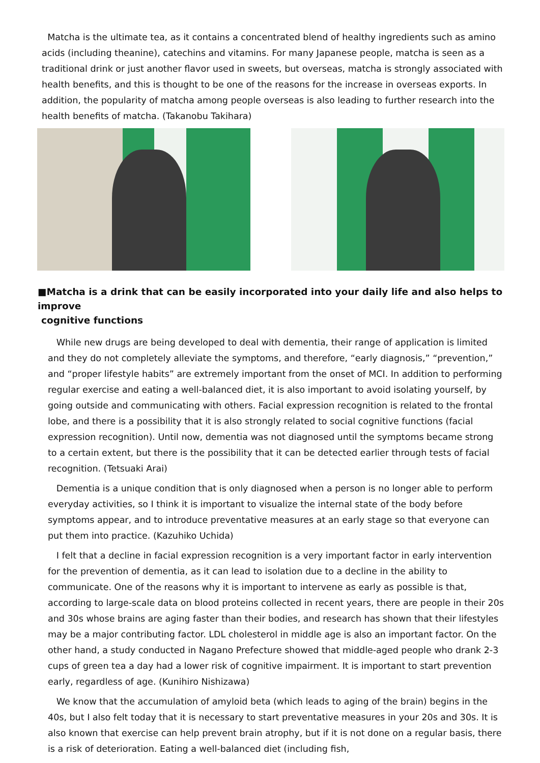Matcha is the ultimate tea, as it contains a concentrated blend of healthy ingredients such as amino acids (including theanine), catechins and vitamins. For many Japanese people, matcha is seen as a traditional drink or just another flavor used in sweets, but overseas, matcha is strongly associated with health benefits, and this is thought to be one of the reasons for the increase in overseas exports. In addition, the popularity of matcha among people overseas is also leading to further research into the health benefits of matcha. (Takanobu Takihara)
■Matcha is a drink that can be easily incorporated into your daily life and also helps to improve
cognitive functions
While new drugs are being developed to deal with dementia, their range of application is limited and they do not completely alleviate the symptoms, and therefore, “early diagnosis,” “prevention,” and “proper lifestyle habits” are extremely important from the onset of MCI. In addition to performing regular exercise and eating a well-balanced diet, it is also important to avoid isolating yourself, by going outside and communicating with others. Facial expression recognition is related to the frontal lobe, and there is a possibility that it is also strongly related to social cognitive functions (facial expression recognition). Until now, dementia was not diagnosed until the symptoms became strong to a certain extent, but there is the possibility that it can be detected earlier through tests of facial recognition. (Tetsuaki Arai)
Dementia is a unique condition that is only diagnosed when a person is no longer able to perform everyday activities, so I think it is important to visualize the internal state of the body before symptoms appear, and to introduce preventative measures at an early stage so that everyone can put them into practice. (Kazuhiko Uchida)
I felt that a decline in facial expression recognition is a very important factor in early intervention for the prevention of dementia, as it can lead to isolation due to a decline in the ability to communicate. One of the reasons why it is important to intervene as early as possible is that, according to large-scale data on blood proteins collected in recent years, there are people in their 20s and 30s whose brains are aging faster than their bodies, and research has shown that their lifestyles may be a major contributing factor. LDL cholesterol in middle age is also an important factor. On the other hand, a study conducted in Nagano Prefecture showed that middle-aged people who drank 2-3 cups of green tea a day had a lower risk of cognitive impairment. It is important to start prevention early, regardless of age. (Kunihiro Nishizawa)
We know that the accumulation of amyloid beta (which leads to aging of the brain) begins in the 40s, but I also felt today that it is necessary to start preventative measures in your 20s and 30s. It is also known that exercise can help prevent brain atrophy, but if it is not done on a regular basis, there is a risk of deterioration. Eating a well-balanced diet (including fish,